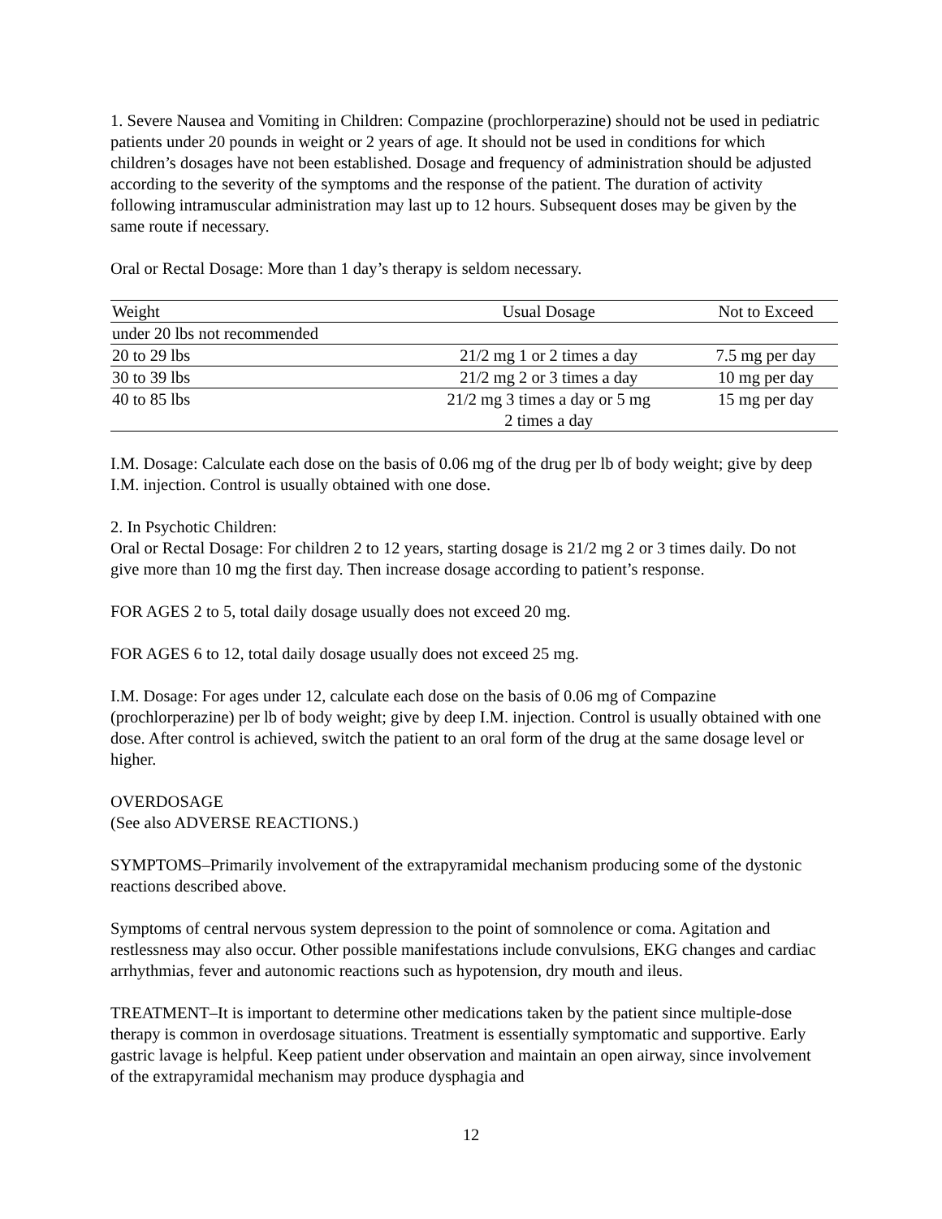1. Severe Nausea and Vomiting in Children: Compazine (prochlorperazine) should not be used in pediatric patients under 20 pounds in weight or 2 years of age. It should not be used in conditions for which children’s dosages have not been established. Dosage and frequency of administration should be adjusted according to the severity of the symptoms and the response of the patient. The duration of activity following intramuscular administration may last up to 12 hours. Subsequent doses may be given by the same route if necessary.
Oral or Rectal Dosage: More than 1 day’s therapy is seldom necessary.
| Weight | Usual Dosage | Not to Exceed |
| under 20 lbs not recommended | | |
| 20 to 29 lbs | 21/2 mg 1 or 2 times a day | 7.5 mg per day |
| 30 to 39 lbs | 21/2 mg 2 or 3 times a day | 10 mg per day |
| 40 to 85 lbs | 21/2 mg 3 times a day or 5 mg 2 times a day | 15 mg per day |
I.M. Dosage: Calculate each dose on the basis of 0.06 mg of the drug per lb of body weight; give by deep I.M. injection. Control is usually obtained with one dose.
2. In Psychotic Children:
Oral or Rectal Dosage: For children 2 to 12 years, starting dosage is 21/2 mg 2 or 3 times daily. Do not give more than 10 mg the first day. Then increase dosage according to patient’s response.
FOR AGES 2 to 5, total daily dosage usually does not exceed 20 mg.
FOR AGES 6 to 12, total daily dosage usually does not exceed 25 mg.
I.M. Dosage: For ages under 12, calculate each dose on the basis of 0.06 mg of Compazine (prochlorperazine) per lb of body weight; give by deep I.M. injection. Control is usually obtained with one dose. After control is achieved, switch the patient to an oral form of the drug at the same dosage level or higher.
OVERDOSAGE
(See also ADVERSE REACTIONS.)
SYMPTOMS–Primarily involvement of the extrapyramidal mechanism producing some of the dystonic reactions described above.
Symptoms of central nervous system depression to the point of somnolence or coma. Agitation and restlessness may also occur. Other possible manifestations include convulsions, EKG changes and cardiac arrhythmias, fever and autonomic reactions such as hypotension, dry mouth and ileus.
TREATMENT–It is important to determine other medications taken by the patient since multiple-dose therapy is common in overdosage situations. Treatment is essentially symptomatic and supportive. Early gastric lavage is helpful. Keep patient under observation and maintain an open airway, since involvement of the extrapyramidal mechanism may produce dysphagia and
12